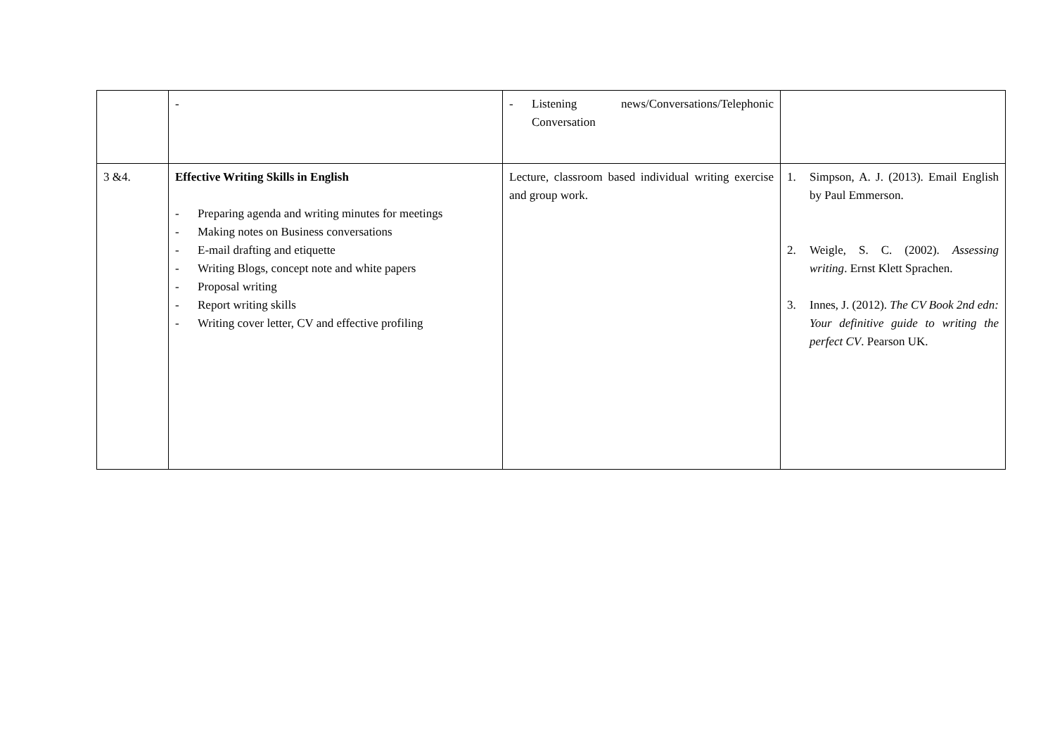| | - | - Listening news/Conversations/Telephonic Conversation | |
| 3 &4. | Effective Writing Skills in English - Preparing agenda and writing minutes for meetings - Making notes on Business conversations - E-mail drafting and etiquette - Writing Blogs, concept note and white papers - Proposal writing - Report writing skills - Writing cover letter, CV and effective profiling | Lecture, classroom based individual writing exercise and group work. | 1. Simpson, A. J. (2013). Email English by Paul Emmerson. 2. Weigle, S. C. (2002). Assessing writing . Ernst Klett Sprachen. 3. Innes, J. (2012). The CV Book 2nd edn: Your definitive guide to writing the perfect CV . Pearson UK. |